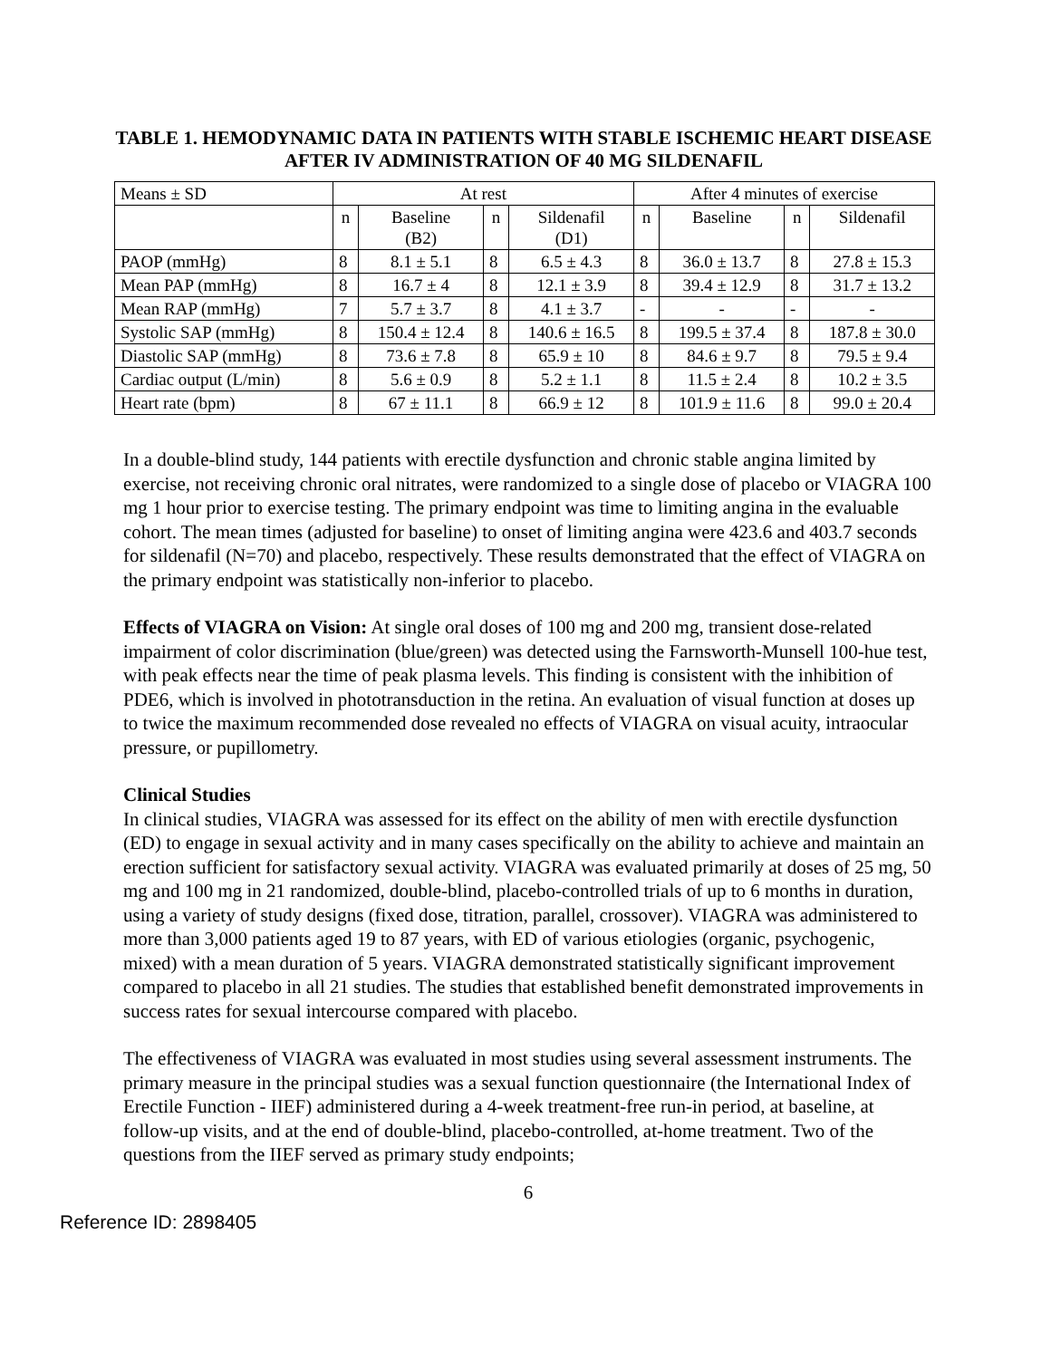TABLE 1. HEMODYNAMIC DATA IN PATIENTS WITH STABLE ISCHEMIC HEART DISEASE AFTER IV ADMINISTRATION OF 40 MG SILDENAFIL
| Means ± SD | At rest | | | | After 4 minutes of exercise | | | |
| | n | Baseline (B2) | n | Sildenafil (D1) | n | Baseline | n | Sildenafil |
| PAOP (mmHg) | 8 | 8.1 ± 5.1 | 8 | 6.5 ± 4.3 | 8 | 36.0 ± 13.7 | 8 | 27.8 ± 15.3 |
| Mean PAP (mmHg) | 8 | 16.7 ± 4 | 8 | 12.1 ± 3.9 | 8 | 39.4 ± 12.9 | 8 | 31.7 ± 13.2 |
| Mean RAP (mmHg) | 7 | 5.7 ± 3.7 | 8 | 4.1 ± 3.7 | - | - | - | - |
| Systolic SAP (mmHg) | 8 | 150.4 ± 12.4 | 8 | 140.6 ± 16.5 | 8 | 199.5 ± 37.4 | 8 | 187.8 ± 30.0 |
| Diastolic SAP (mmHg) | 8 | 73.6 ± 7.8 | 8 | 65.9 ± 10 | 8 | 84.6 ± 9.7 | 8 | 79.5 ± 9.4 |
| Cardiac output (L/min) | 8 | 5.6 ± 0.9 | 8 | 5.2 ± 1.1 | 8 | 11.5 ± 2.4 | 8 | 10.2 ± 3.5 |
| Heart rate (bpm) | 8 | 67 ± 11.1 | 8 | 66.9 ± 12 | 8 | 101.9 ± 11.6 | 8 | 99.0 ± 20.4 |
In a double-blind study, 144 patients with erectile dysfunction and chronic stable angina limited by exercise, not receiving chronic oral nitrates, were randomized to a single dose of placebo or VIAGRA 100 mg 1 hour prior to exercise testing. The primary endpoint was time to limiting angina in the evaluable cohort. The mean times (adjusted for baseline) to onset of limiting angina were 423.6 and 403.7 seconds for sildenafil (N=70) and placebo, respectively. These results demonstrated that the effect of VIAGRA on the primary endpoint was statistically non-inferior to placebo.
Effects of VIAGRA on Vision: At single oral doses of 100 mg and 200 mg, transient dose-related impairment of color discrimination (blue/green) was detected using the Farnsworth-Munsell 100-hue test, with peak effects near the time of peak plasma levels. This finding is consistent with the inhibition of PDE6, which is involved in phototransduction in the retina. An evaluation of visual function at doses up to twice the maximum recommended dose revealed no effects of VIAGRA on visual acuity, intraocular pressure, or pupillometry.
Clinical Studies
In clinical studies, VIAGRA was assessed for its effect on the ability of men with erectile dysfunction (ED) to engage in sexual activity and in many cases specifically on the ability to achieve and maintain an erection sufficient for satisfactory sexual activity. VIAGRA was evaluated primarily at doses of 25 mg, 50 mg and 100 mg in 21 randomized, double-blind, placebo-controlled trials of up to 6 months in duration, using a variety of study designs (fixed dose, titration, parallel, crossover). VIAGRA was administered to more than 3,000 patients aged 19 to 87 years, with ED of various etiologies (organic, psychogenic, mixed) with a mean duration of 5 years. VIAGRA demonstrated statistically significant improvement compared to placebo in all 21 studies. The studies that established benefit demonstrated improvements in success rates for sexual intercourse compared with placebo.
The effectiveness of VIAGRA was evaluated in most studies using several assessment instruments. The primary measure in the principal studies was a sexual function questionnaire (the International Index of Erectile Function - IIEF) administered during a 4-week treatment-free run-in period, at baseline, at follow-up visits, and at the end of double-blind, placebo-controlled, at-home treatment. Two of the questions from the IIEF served as primary study endpoints;
6
Reference ID: 2898405